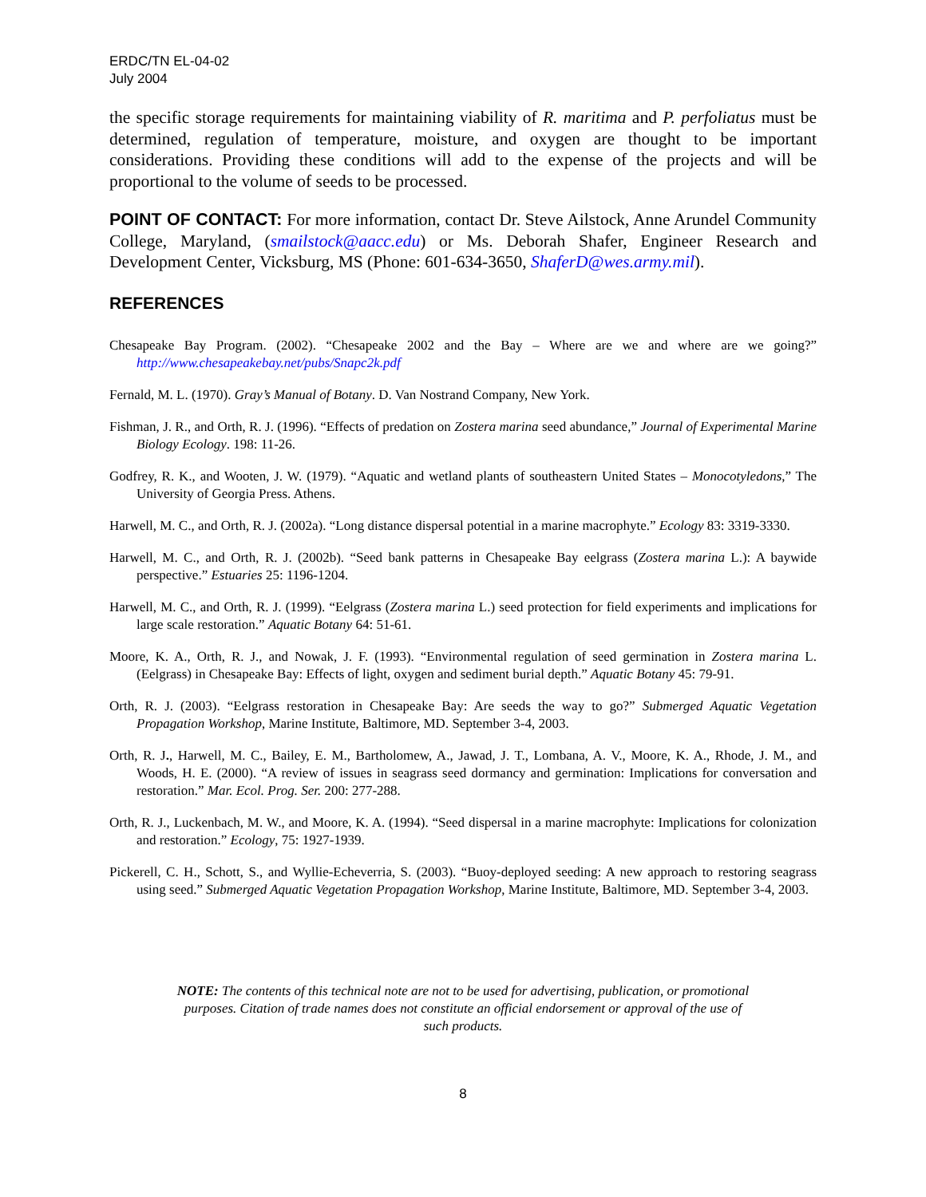ERDC/TN EL-04-02
July 2004
the specific storage requirements for maintaining viability of R. maritima and P. perfoliatus must be determined, regulation of temperature, moisture, and oxygen are thought to be important considerations. Providing these conditions will add to the expense of the projects and will be proportional to the volume of seeds to be processed.
POINT OF CONTACT: For more information, contact Dr. Steve Ailstock, Anne Arundel Community College, Maryland, (smailstock@aacc.edu) or Ms. Deborah Shafer, Engineer Research and Development Center, Vicksburg, MS (Phone: 601-634-3650, ShaferD@wes.army.mil).
REFERENCES
Chesapeake Bay Program. (2002). “Chesapeake 2002 and the Bay – Where are we and where are we going?” http://www.chesapeakebay.net/pubs/Snapc2k.pdf
Fernald, M. L. (1970). Gray’s Manual of Botany. D. Van Nostrand Company, New York.
Fishman, J. R., and Orth, R. J. (1996). “Effects of predation on Zostera marina seed abundance,” Journal of Experimental Marine Biology Ecology. 198: 11-26.
Godfrey, R. K., and Wooten, J. W. (1979). “Aquatic and wetland plants of southeastern United States – Monocotyledons,” The University of Georgia Press. Athens.
Harwell, M. C., and Orth, R. J. (2002a). “Long distance dispersal potential in a marine macrophyte.” Ecology 83: 3319-3330.
Harwell, M. C., and Orth, R. J. (2002b). “Seed bank patterns in Chesapeake Bay eelgrass (Zostera marina L.): A baywide perspective.” Estuaries 25: 1196-1204.
Harwell, M. C., and Orth, R. J. (1999). “Eelgrass (Zostera marina L.) seed protection for field experiments and implications for large scale restoration.” Aquatic Botany 64: 51-61.
Moore, K. A., Orth, R. J., and Nowak, J. F. (1993). “Environmental regulation of seed germination in Zostera marina L. (Eelgrass) in Chesapeake Bay: Effects of light, oxygen and sediment burial depth.” Aquatic Botany 45: 79-91.
Orth, R. J. (2003). “Eelgrass restoration in Chesapeake Bay: Are seeds the way to go?” Submerged Aquatic Vegetation Propagation Workshop, Marine Institute, Baltimore, MD. September 3-4, 2003.
Orth, R. J., Harwell, M. C., Bailey, E. M., Bartholomew, A., Jawad, J. T., Lombana, A. V., Moore, K. A., Rhode, J. M., and Woods, H. E. (2000). “A review of issues in seagrass seed dormancy and germination: Implications for conversation and restoration.” Mar. Ecol. Prog. Ser. 200: 277-288.
Orth, R. J., Luckenbach, M. W., and Moore, K. A. (1994). “Seed dispersal in a marine macrophyte: Implications for colonization and restoration.” Ecology, 75: 1927-1939.
Pickerell, C. H., Schott, S., and Wyllie-Echeverria, S. (2003). “Buoy-deployed seeding: A new approach to restoring seagrass using seed.” Submerged Aquatic Vegetation Propagation Workshop, Marine Institute, Baltimore, MD. September 3-4, 2003.
NOTE: The contents of this technical note are not to be used for advertising, publication, or promotional purposes. Citation of trade names does not constitute an official endorsement or approval of the use of such products.
8